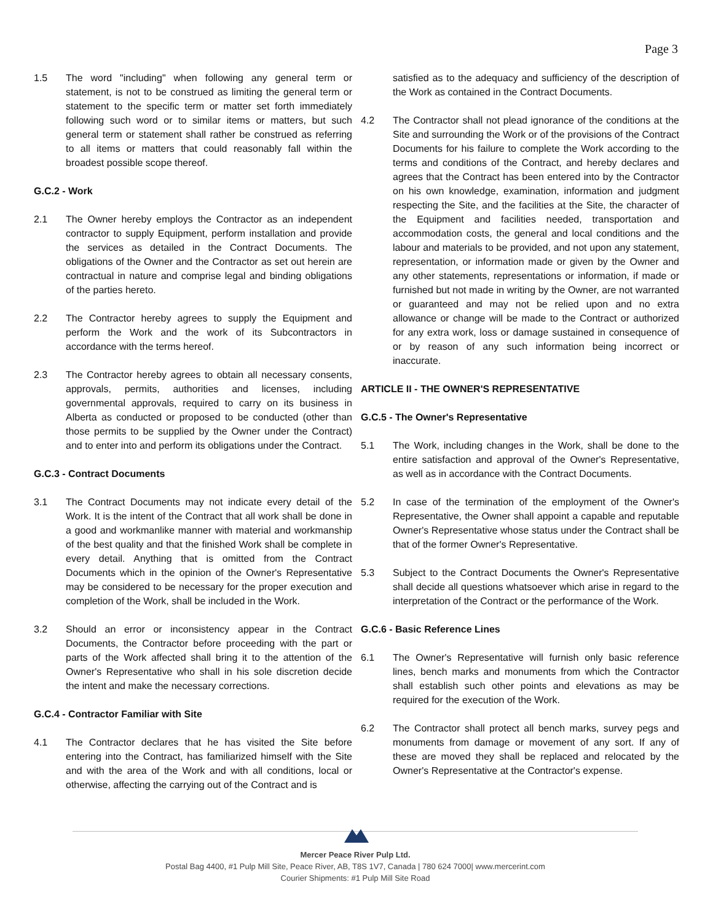Page 3
1.5 The word "including" when following any general term or statement, is not to be construed as limiting the general term or statement to the specific term or matter set forth immediately following such word or to similar items or matters, but such general term or statement shall rather be construed as referring to all items or matters that could reasonably fall within the broadest possible scope thereof.
G.C.2 - Work
2.1 The Owner hereby employs the Contractor as an independent contractor to supply Equipment, perform installation and provide the services as detailed in the Contract Documents. The obligations of the Owner and the Contractor as set out herein are contractual in nature and comprise legal and binding obligations of the parties hereto.
2.2 The Contractor hereby agrees to supply the Equipment and perform the Work and the work of its Subcontractors in accordance with the terms hereof.
2.3 The Contractor hereby agrees to obtain all necessary consents, approvals, permits, authorities and licenses, including governmental approvals, required to carry on its business in Alberta as conducted or proposed to be conducted (other than those permits to be supplied by the Owner under the Contract) and to enter into and perform its obligations under the Contract.
G.C.3 - Contract Documents
3.1 The Contract Documents may not indicate every detail of the Work. It is the intent of the Contract that all work shall be done in a good and workmanlike manner with material and workmanship of the best quality and that the finished Work shall be complete in every detail. Anything that is omitted from the Contract Documents which in the opinion of the Owner's Representative may be considered to be necessary for the proper execution and completion of the Work, shall be included in the Work.
3.2 Should an error or inconsistency appear in the Contract Documents, the Contractor before proceeding with the part or parts of the Work affected shall bring it to the attention of the Owner's Representative who shall in his sole discretion decide the intent and make the necessary corrections.
G.C.4 - Contractor Familiar with Site
4.1 The Contractor declares that he has visited the Site before entering into the Contract, has familiarized himself with the Site and with the area of the Work and with all conditions, local or otherwise, affecting the carrying out of the Contract and is
satisfied as to the adequacy and sufficiency of the description of the Work as contained in the Contract Documents.
4.2 The Contractor shall not plead ignorance of the conditions at the Site and surrounding the Work or of the provisions of the Contract Documents for his failure to complete the Work according to the terms and conditions of the Contract, and hereby declares and agrees that the Contract has been entered into by the Contractor on his own knowledge, examination, information and judgment respecting the Site, and the facilities at the Site, the character of the Equipment and facilities needed, transportation and accommodation costs, the general and local conditions and the labour and materials to be provided, and not upon any statement, representation, or information made or given by the Owner and any other statements, representations or information, if made or furnished but not made in writing by the Owner, are not warranted or guaranteed and may not be relied upon and no extra allowance or change will be made to the Contract or authorized for any extra work, loss or damage sustained in consequence of or by reason of any such information being incorrect or inaccurate.
ARTICLE II - THE OWNER'S REPRESENTATIVE
G.C.5 - The Owner's Representative
5.1 The Work, including changes in the Work, shall be done to the entire satisfaction and approval of the Owner's Representative, as well as in accordance with the Contract Documents.
5.2 In case of the termination of the employment of the Owner's Representative, the Owner shall appoint a capable and reputable Owner's Representative whose status under the Contract shall be that of the former Owner's Representative.
5.3 Subject to the Contract Documents the Owner's Representative shall decide all questions whatsoever which arise in regard to the interpretation of the Contract or the performance of the Work.
G.C.6 - Basic Reference Lines
6.1 The Owner's Representative will furnish only basic reference lines, bench marks and monuments from which the Contractor shall establish such other points and elevations as may be required for the execution of the Work.
6.2 The Contractor shall protect all bench marks, survey pegs and monuments from damage or movement of any sort. If any of these are moved they shall be replaced and relocated by the Owner's Representative at the Contractor's expense.
Mercer Peace River Pulp Ltd.
Postal Bag 4400, #1 Pulp Mill Site, Peace River, AB, T8S 1V7, Canada | 780 624 7000| www.mercerint.com
Courier Shipments: #1 Pulp Mill Site Road